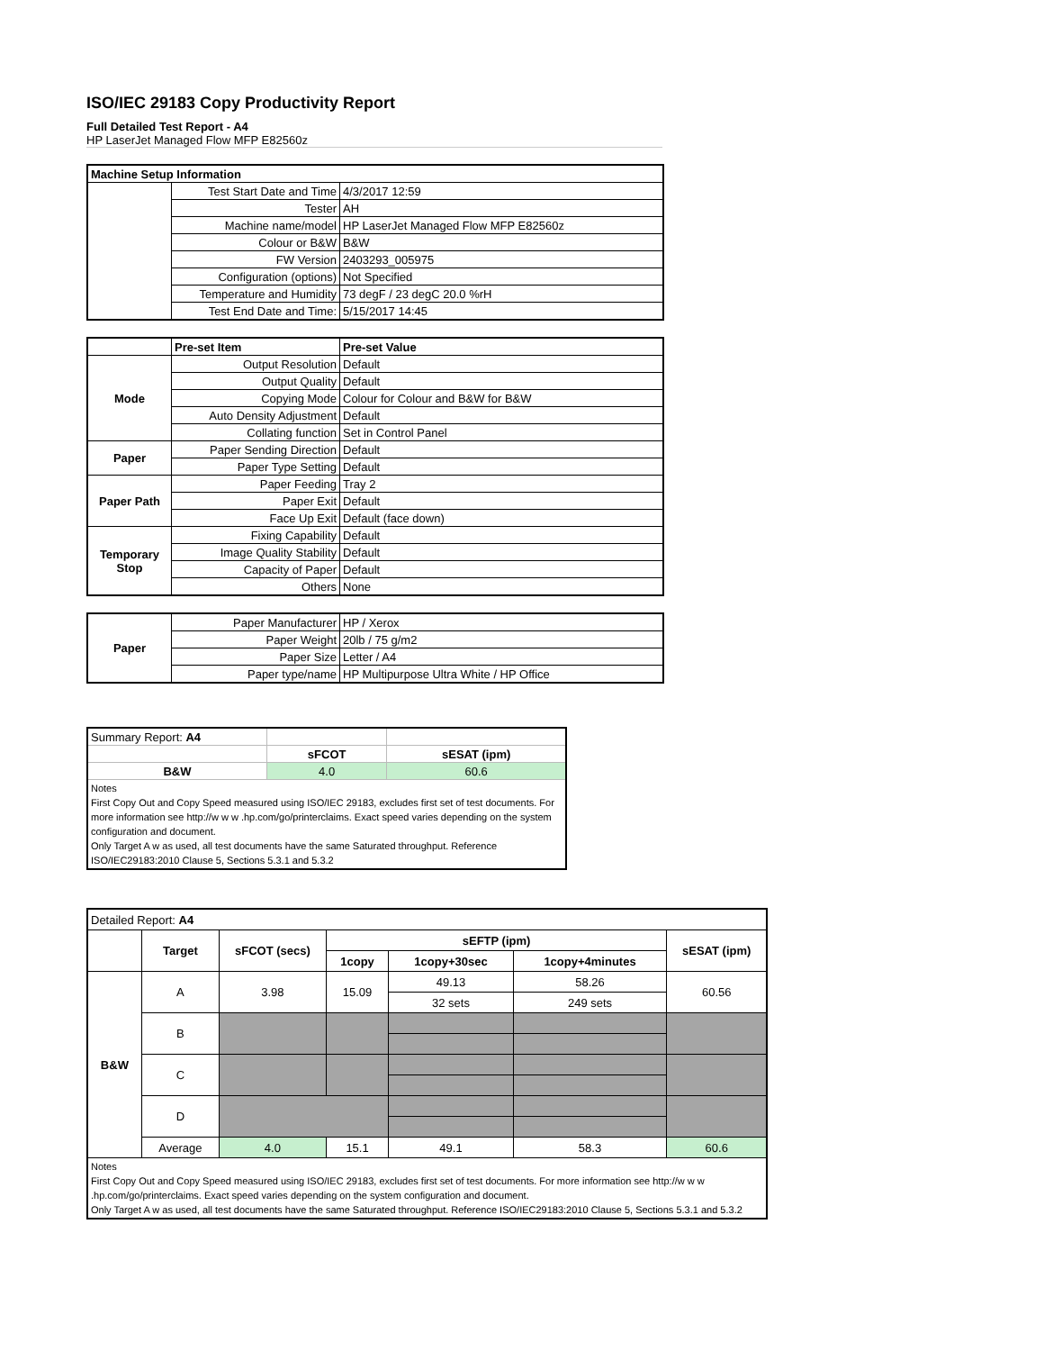ISO/IEC 29183 Copy Productivity Report
Full Detailed Test Report - A4
HP LaserJet Managed Flow MFP E82560z
| Machine Setup Information | | |
| | Test Start Date and Time | 4/3/2017 12:59 |
| | Tester | AH |
| | Machine name/model | HP LaserJet Managed Flow MFP E82560z |
| | Colour or B&W | B&W |
| | FW Version | 2403293_005975 |
| | Configuration (options) | Not Specified |
| | Temperature and Humidity | 73 degF / 23 degC 20.0 %rH |
| | Test End Date and Time: | 5/15/2017 14:45 |
| | Pre-set Item | Pre-set Value |
| Mode | Output Resolution | Default |
| | Output Quality | Default |
| | Copying Mode | Colour for Colour and B&W for B&W |
| | Auto Density Adjustment | Default |
| | Collating function | Set in Control Panel |
| Paper | Paper Sending Direction | Default |
| | Paper Type Setting | Default |
| Paper Path | Paper Feeding | Tray 2 |
| | Paper Exit | Default |
| | Face Up Exit | Default (face down) |
| Temporary Stop | Fixing Capability | Default |
| | Image Quality Stability | Default |
| | Capacity of Paper | Default |
| | Others | None |
| Paper | Paper Manufacturer | HP / Xerox |
| | Paper Weight | 20lb / 75 g/m2 |
| | Paper Size | Letter / A4 |
| | Paper type/name | HP Multipurpose Ultra White / HP Office |
| Summary Report: A4 | | |
| | sFCOT | sESAT (ipm) |
| B&W | 4.0 | 60.6 |
| Notes First Copy Out and Copy Speed measured using ISO/IEC 29183, excludes first set of test documents. For more information see http://w w w .hp.com/go/printerclaims. Exact speed varies depending on the system configuration and document. Only Target A w as used, all test documents have the same Saturated throughput. Reference ISO/IEC29183:2010 Clause 5, Sections 5.3.1 and 5.3.2 | | |
| Detailed Report: A4 | | | | | | |
| | Target | sFCOT (secs) | sEFTP (ipm) | | | sESAT (ipm) |
| | | | 1copy | 1copy+30sec | 1copy+4minutes | |
| B&W | A | 3.98 | 15.09 | 49.13 | 58.26 | 60.56 |
| | | | | 32 sets | 249 sets | |
| | B | | | | | |
| | C | | | | | |
| | D | | | | | |
| | Average | 4.0 | 15.1 | 49.1 | 58.3 | 60.6 |
| Notes First Copy Out and Copy Speed measured using ISO/IEC 29183, excludes first set of test documents. For more information see http://w w w .hp.com/go/printerclaims. Exact speed varies depending on the system configuration and document. Only Target A w as used, all test documents have the same Saturated throughput. Reference ISO/IEC29183:2010 Clause 5, Sections 5.3.1 and 5.3.2 | | | | | | |